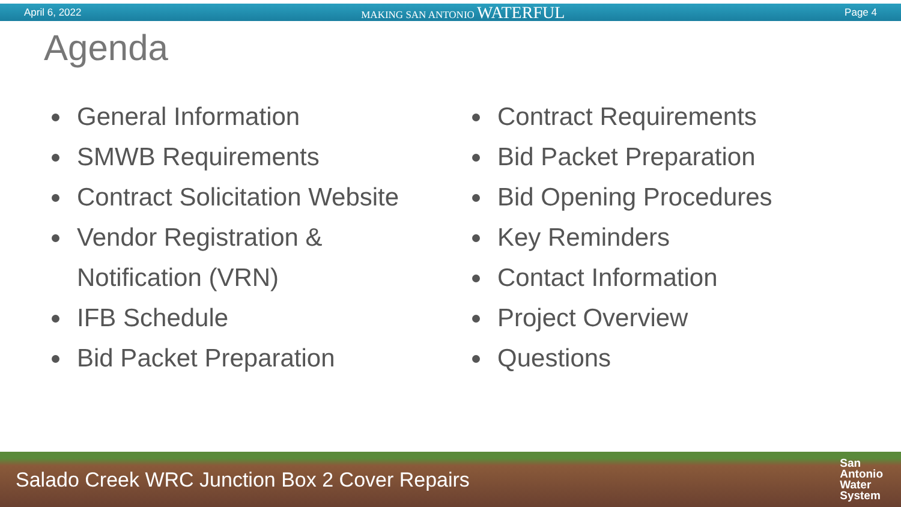April 6, 2022 MAKING SAN ANTONIO WATERFUL Page 4
Agenda
General Information
SMWB Requirements
Contract Solicitation Website
Vendor Registration &
Notification (VRN)
IFB Schedule
Bid Packet Preparation
Contract Requirements
Bid Packet Preparation
Bid Opening Procedures
Key Reminders
Contact Information
Project Overview
Questions
Salado Creek WRC Junction Box 2 Cover Repairs
San
Antonio
Water
System